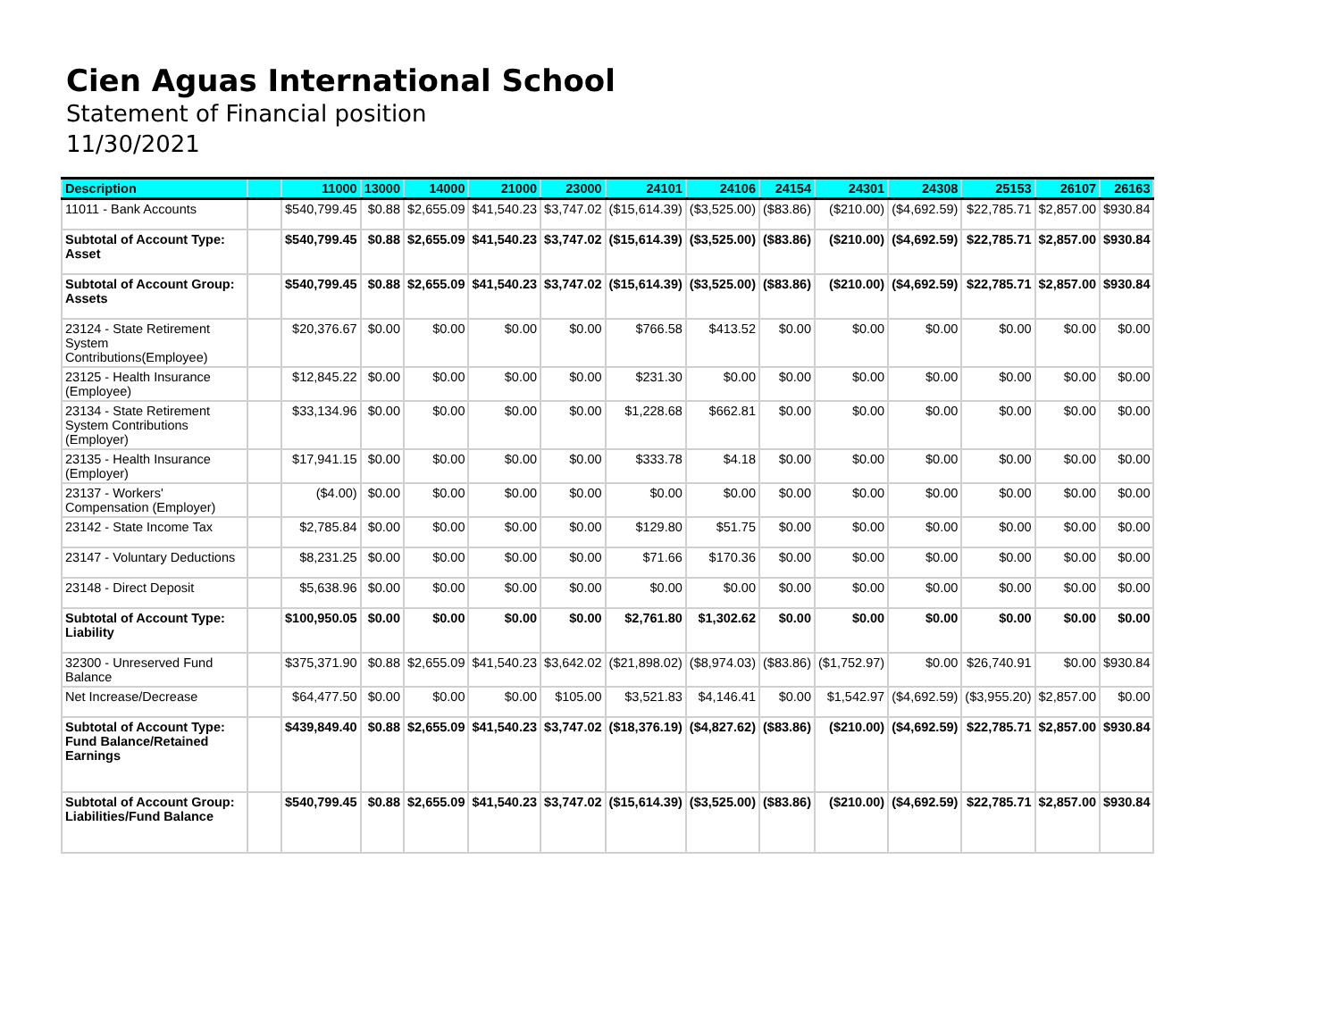Cien Aguas International School
Statement of Financial position
11/30/2021
| Description | | 11000 | 13000 | 14000 | 21000 | 23000 | 24101 | 24106 | 24154 | 24301 | 24308 | 25153 | 26107 | 26163 |
| --- | --- | --- | --- | --- | --- | --- | --- | --- | --- | --- | --- | --- | --- | --- |
| 11011 - Bank Accounts | | $540,799.45 | $0.88 | $2,655.09 | $41,540.23 | $3,747.02 | ($15,614.39) | ($3,525.00) | ($83.86) | ($210.00) | ($4,692.59) | $22,785.71 | $2,857.00 | $930.84 |
| Subtotal of Account Type: Asset | | $540,799.45 | $0.88 | $2,655.09 | $41,540.23 | $3,747.02 | ($15,614.39) | ($3,525.00) | ($83.86) | ($210.00) | ($4,692.59) | $22,785.71 | $2,857.00 | $930.84 |
| Subtotal of Account Group: Assets | | $540,799.45 | $0.88 | $2,655.09 | $41,540.23 | $3,747.02 | ($15,614.39) | ($3,525.00) | ($83.86) | ($210.00) | ($4,692.59) | $22,785.71 | $2,857.00 | $930.84 |
| 23124 - State Retirement System Contributions(Employee) | | $20,376.67 | $0.00 | $0.00 | $0.00 | $0.00 | $766.58 | $413.52 | $0.00 | $0.00 | $0.00 | $0.00 | $0.00 | $0.00 |
| 23125 - Health Insurance (Employee) | | $12,845.22 | $0.00 | $0.00 | $0.00 | $0.00 | $231.30 | $0.00 | $0.00 | $0.00 | $0.00 | $0.00 | $0.00 | $0.00 |
| 23134 - State Retirement System Contributions (Employer) | | $33,134.96 | $0.00 | $0.00 | $0.00 | $0.00 | $1,228.68 | $662.81 | $0.00 | $0.00 | $0.00 | $0.00 | $0.00 | $0.00 |
| 23135 - Health Insurance (Employer) | | $17,941.15 | $0.00 | $0.00 | $0.00 | $0.00 | $333.78 | $4.18 | $0.00 | $0.00 | $0.00 | $0.00 | $0.00 | $0.00 |
| 23137 - Workers' Compensation (Employer) | | ($4.00) | $0.00 | $0.00 | $0.00 | $0.00 | $0.00 | $0.00 | $0.00 | $0.00 | $0.00 | $0.00 | $0.00 | $0.00 |
| 23142 - State Income Tax | | $2,785.84 | $0.00 | $0.00 | $0.00 | $0.00 | $129.80 | $51.75 | $0.00 | $0.00 | $0.00 | $0.00 | $0.00 | $0.00 |
| 23147 - Voluntary Deductions | | $8,231.25 | $0.00 | $0.00 | $0.00 | $0.00 | $71.66 | $170.36 | $0.00 | $0.00 | $0.00 | $0.00 | $0.00 | $0.00 |
| 23148 - Direct Deposit | | $5,638.96 | $0.00 | $0.00 | $0.00 | $0.00 | $0.00 | $0.00 | $0.00 | $0.00 | $0.00 | $0.00 | $0.00 | $0.00 |
| Subtotal of Account Type: Liability | | $100,950.05 | $0.00 | $0.00 | $0.00 | $0.00 | $2,761.80 | $1,302.62 | $0.00 | $0.00 | $0.00 | $0.00 | $0.00 | $0.00 |
| 32300 - Unreserved Fund Balance | | $375,371.90 | $0.88 | $2,655.09 | $41,540.23 | $3,642.02 | ($21,898.02) | ($8,974.03) | ($83.86) | ($1,752.97) | $0.00 | $26,740.91 | $0.00 | $930.84 |
| Net Increase/Decrease | | $64,477.50 | $0.00 | $0.00 | $0.00 | $105.00 | $3,521.83 | $4,146.41 | $0.00 | $1,542.97 | ($4,692.59) | ($3,955.20) | $2,857.00 | $0.00 |
| Subtotal of Account Type: Fund Balance/Retained Earnings | | $439,849.40 | $0.88 | $2,655.09 | $41,540.23 | $3,747.02 | ($18,376.19) | ($4,827.62) | ($83.86) | ($210.00) | ($4,692.59) | $22,785.71 | $2,857.00 | $930.84 |
| Subtotal of Account Group: Liabilities/Fund Balance | | $540,799.45 | $0.88 | $2,655.09 | $41,540.23 | $3,747.02 | ($15,614.39) | ($3,525.00) | ($83.86) | ($210.00) | ($4,692.59) | $22,785.71 | $2,857.00 | $930.84 |